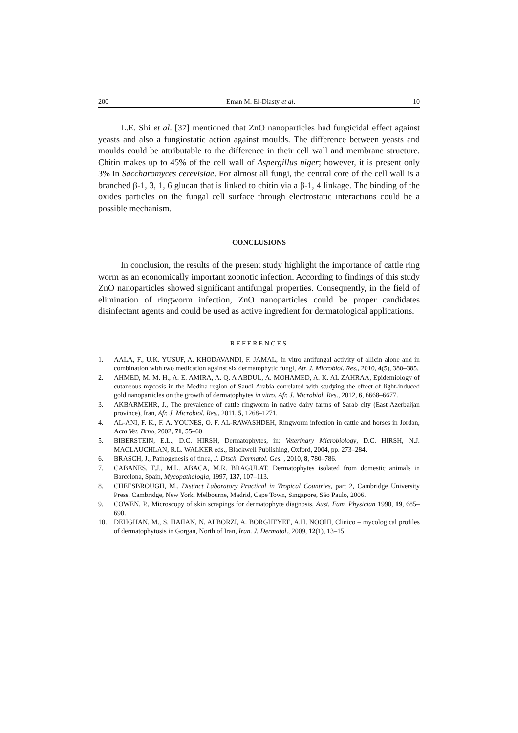200 Eman M. El-Diasty et al. 10
L.E. Shi et al. [37] mentioned that ZnO nanoparticles had fungicidal effect against yeasts and also a fungiostatic action against moulds. The difference between yeasts and moulds could be attributable to the difference in their cell wall and membrane structure. Chitin makes up to 45% of the cell wall of Aspergillus niger; however, it is present only 3% in Saccharomyces cerevisiae. For almost all fungi, the central core of the cell wall is a branched β-1, 3, 1, 6 glucan that is linked to chitin via a β-1, 4 linkage. The binding of the oxides particles on the fungal cell surface through electrostatic interactions could be a possible mechanism.
CONCLUSIONS
In conclusion, the results of the present study highlight the importance of cattle ring worm as an economically important zoonotic infection. According to findings of this study ZnO nanoparticles showed significant antifungal properties. Consequently, in the field of elimination of ringworm infection, ZnO nanoparticles could be proper candidates disinfectant agents and could be used as active ingredient for dermatological applications.
REFERENCES
1. AALA, F., U.K. YUSUF, A. KHODAVANDI, F. JAMAL, In vitro antifungal activity of allicin alone and in combination with two medication against six dermatophytic fungi, Afr. J. Microbiol. Res., 2010, 4(5), 380–385.
2. AHMED, M. M. H., A. E. AMIRA, A. Q. A ABDUL, A. MOHAMED, A. K. AL ZAHRAA, Epidemiology of cutaneous mycosis in the Medina region of Saudi Arabia correlated with studying the effect of light-induced gold nanoparticles on the growth of dermatophytes in vitro, Afr. J. Microbiol. Res., 2012, 6, 6668–6677.
3. AKBARMEHR, J., The prevalence of cattle ringworm in native dairy farms of Sarab city (East Azerbaijan province), Iran, Afr. J. Microbiol. Res., 2011, 5, 1268–1271.
4. AL-ANI, F. K., F. A. YOUNES, O. F. AL-RAWASHDEH, Ringworm infection in cattle and horses in Jordan, Acta Vet. Brno, 2002, 71, 55–60
5. BIBERSTEIN, E.L., D.C. HIRSH, Dermatophytes, in: Veterinary Microbiology, D.C. HIRSH, N.J. MACLAUCHLAN, R.L. WALKER eds., Blackwell Publishing, Oxford, 2004, pp. 273–284.
6. BRASCH, J., Pathogenesis of tinea, J. Dtsch. Dermatol. Ges. , 2010, 8, 780–786.
7. CABANES, F.J., M.L. ABACA, M.R. BRAGULAT, Dermatophytes isolated from domestic animals in Barcelona, Spain, Mycopathologia, 1997, 137, 107–113.
8. CHEESBROUGH, M., Distinct Laboratory Practical in Tropical Countries, part 2, Cambridge University Press, Cambridge, New York, Melbourne, Madrid, Cape Town, Singapore, São Paulo, 2006.
9. COWEN, P., Microscopy of skin scrapings for dermatophyte diagnosis, Aust. Fam. Physician 1990, 19, 685–690.
10. DEHGHAN, M., S. HAIIAN, N. ALBORZI, A. BORGHEYEE, A.H. NOOHI, Clinico – mycological profiles of dermatophytosis in Gorgan, North of Iran, Iran. J. Dermatol., 2009, 12(1), 13–15.